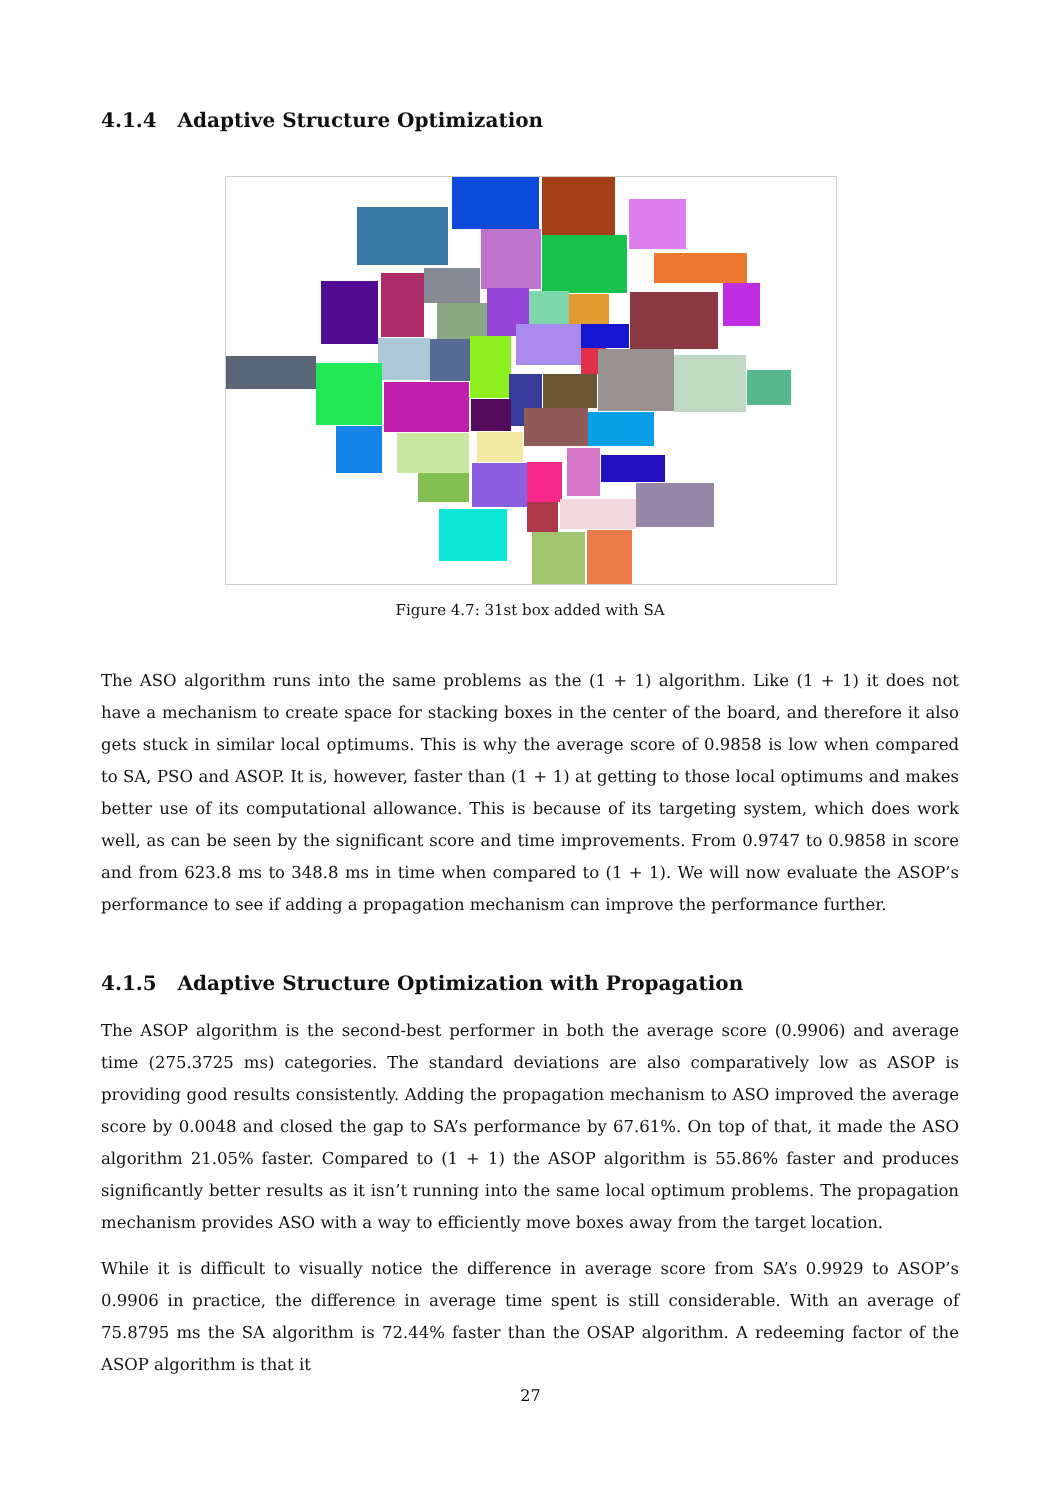4.1.4 Adaptive Structure Optimization
Figure 4.7: 31st box added with SA
The ASO algorithm runs into the same problems as the (1 + 1) algorithm. Like (1 + 1) it does not have a mechanism to create space for stacking boxes in the center of the board, and therefore it also gets stuck in similar local optimums. This is why the average score of 0.9858 is low when compared to SA, PSO and ASOP. It is, however, faster than (1 + 1) at getting to those local optimums and makes better use of its computational allowance. This is because of its targeting system, which does work well, as can be seen by the significant score and time improvements. From 0.9747 to 0.9858 in score and from 623.8 ms to 348.8 ms in time when compared to (1 + 1). We will now evaluate the ASOP’s performance to see if adding a propagation mechanism can improve the performance further.
4.1.5 Adaptive Structure Optimization with Propagation
The ASOP algorithm is the second-best performer in both the average score (0.9906) and average time (275.3725 ms) categories. The standard deviations are also comparatively low as ASOP is providing good results consistently. Adding the propagation mechanism to ASO improved the average score by 0.0048 and closed the gap to SA’s performance by 67.61%. On top of that, it made the ASO algorithm 21.05% faster. Compared to (1 + 1) the ASOP algorithm is 55.86% faster and produces significantly better results as it isn’t running into the same local optimum problems. The propagation mechanism provides ASO with a way to efficiently move boxes away from the target location.
While it is difficult to visually notice the difference in average score from SA’s 0.9929 to ASOP’s 0.9906 in practice, the difference in average time spent is still considerable. With an average of 75.8795 ms the SA algorithm is 72.44% faster than the OSAP algorithm. A redeeming factor of the ASOP algorithm is that it
27